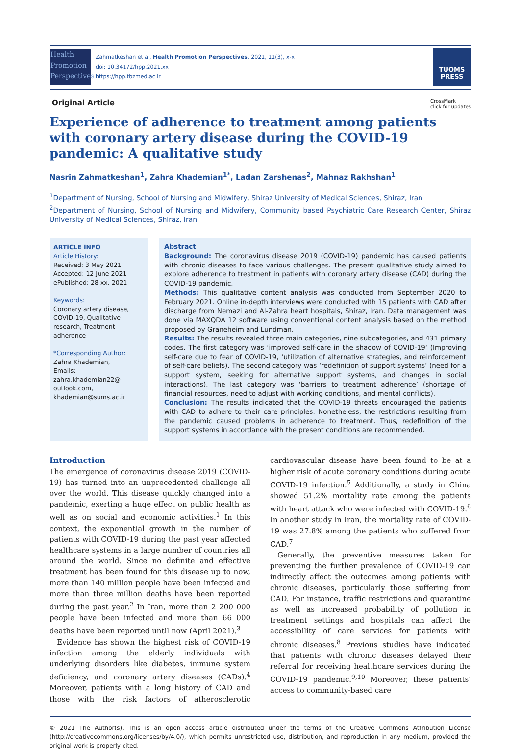Health
Promotion
Perspectives
Zahmatkeshan et al, Health Promotion Perspectives, 2021, 11(3), x-x
doi: 10.34172/hpp.2021.xx
https://hpp.tbzmed.ac.ir
TUOMS
PRESS
Original Article CrossMark
click for updates
Experience of adherence to treatment among patients with coronary artery disease during the COVID-19 pandemic: A qualitative study
Nasrin Zahmatkeshan<sup>1</sup>, Zahra Khademian<sup>1*</sup>, Ladan Zarshenas<sup>2</sup>, Mahnaz Rakhshan<sup>1</sup>
<sup>1</sup> Department of Nursing, School of Nursing and Midwifery, Shiraz University of Medical Sciences, Shiraz, Iran
<sup>2</sup> Department of Nursing, School of Nursing and Midwifery, Community based Psychiatric Care Research Center, Shiraz University of Medical Sciences, Shiraz, Iran
ARTICLE INFO
Article History:
Received: 3 May 2021
Accepted: 12 June 2021
ePublished: 28 xx. 2021
Keywords:
Coronary artery disease, COVID-19, Qualitative research, Treatment adherence
*Corresponding Author:
Zahra Khademian,
Emails: zahra.khademian22@ outlook.com,
khademian@sums.ac.ir
Abstract
Background: The coronavirus disease 2019 (COVID-19) pandemic has caused patients with chronic diseases to face various challenges. The present qualitative study aimed to explore adherence to treatment in patients with coronary artery disease (CAD) during the COVID-19 pandemic.
Methods: This qualitative content analysis was conducted from September 2020 to February 2021. Online in-depth interviews were conducted with 15 patients with CAD after discharge from Nemazi and Al-Zahra heart hospitals, Shiraz, Iran. Data management was done via MAXQDA 12 software using conventional content analysis based on the method proposed by Graneheim and Lundman.
Results: The results revealed three main categories, nine subcategories, and 431 primary codes. The first category was ‘improved self-care in the shadow of COVID-19‘ (Improving self-care due to fear of COVID-19, ‘utilization of alternative strategies, and reinforcement of self-care beliefs). The second category was ‘redefinition of support systems’ (need for a support system, seeking for alternative support systems, and changes in social interactions). The last category was ‘barriers to treatment adherence’ (shortage of financial resources, need to adjust with working conditions, and mental conflicts).
Conclusion: The results indicated that the COVID-19 threats encouraged the patients with CAD to adhere to their care principles. Nonetheless, the restrictions resulting from the pandemic caused problems in adherence to treatment. Thus, redefinition of the support systems in accordance with the present conditions are recommended.
Introduction
The emergence of coronavirus disease 2019 (COVID-19) has turned into an unprecedented challenge all over the world. This disease quickly changed into a pandemic, exerting a huge effect on public health as well as on social and economic activities.<sup>1</sup> In this context, the exponential growth in the number of patients with COVID-19 during the past year affected healthcare systems in a large number of countries all around the world. Since no definite and effective treatment has been found for this disease up to now, more than 140 million people have been infected and more than three million deaths have been reported during the past year.<sup>2</sup> In Iran, more than 2 200 000 people have been infected and more than 66 000 deaths have been reported until now (April 2021).<sup>3</sup>
Evidence has shown the highest risk of COVID-19 infection among the elderly individuals with underlying disorders like diabetes, immune system deficiency, and coronary artery diseases (CADs).<sup>4</sup> Moreover, patients with a long history of CAD and those with the risk factors of atherosclerotic cardiovascular disease have been found to be at a higher risk of acute coronary conditions during acute COVID-19 infection.<sup>5</sup> Additionally, a study in China showed 51.2% mortality rate among the patients with heart attack who were infected with COVID-19.<sup>6</sup> In another study in Iran, the mortality rate of COVID-19 was 27.8% among the patients who suffered from CAD.<sup>7</sup>
Generally, the preventive measures taken for preventing the further prevalence of COVID-19 can indirectly affect the outcomes among patients with chronic diseases, particularly those suffering from CAD. For instance, traffic restrictions and quarantine as well as increased probability of pollution in treatment settings and hospitals can affect the accessibility of care services for patients with chronic diseases.<sup>8</sup> Previous studies have indicated that patients with chronic diseases delayed their referral for receiving healthcare services during the COVID-19 pandemic.<sup>9,10</sup> Moreover, these patients’ access to community-based care
© 2021 The Author(s). This is an open access article distributed under the terms of the Creative Commons Attribution License (http://creativecommons.org/licenses/by/4.0/), which permits unrestricted use, distribution, and reproduction in any medium, provided the original work is properly cited.